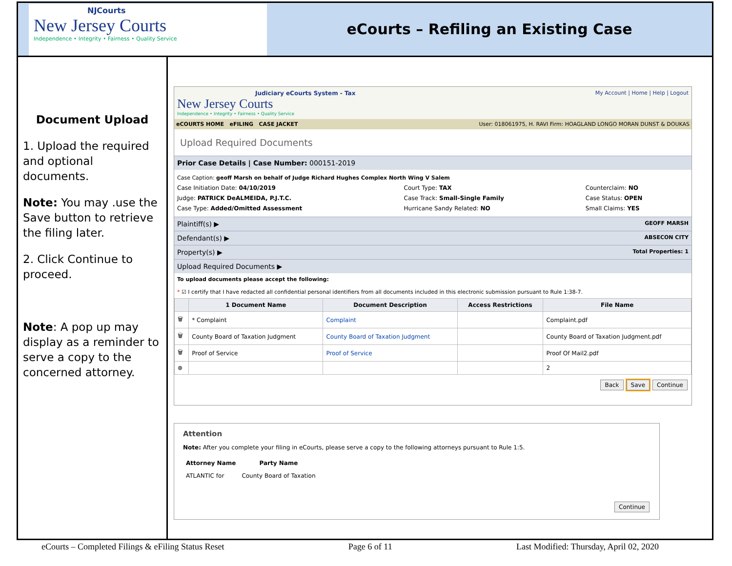NJCourts
New Jersey Courts
Independence • Integrity • Fairness • Quality Service
eCourts – Refiling an Existing Case
Document Upload
1. Upload the required and optional documents.
Note: You may .use the Save button to retrieve the filing later.
2. Click Continue to proceed.
Note: A pop up may display as a reminder to serve a copy to the concerned attorney.
Judiciary eCourts System - Tax My Account | Home | Help | Logout
New Jersey Courts
Independence • Integrity • Fairness • Quality Service
eCOURTS HOME eFILING CASE JACKET User: 018061975, H. RAVI Firm: HOAGLAND LONGO MORAN DUNST & DOUKAS
Upload Required Documents
Prior Case Details | Case Number: 000151-2019
Case Caption: geoff Marsh on behalf of Judge Richard Hughes Complex North Wing V Salem
| Case Initiation Date: 04/10/2019 Judge: PATRICK DeALMEIDA, P.J.T.C. Case Type: Added/Omitted Assessment | Court Type: TAX Case Track: Small-Single Family Hurricane Sandy Related: NO | Counterclaim: NO Case Status: OPEN Small Claims: YES |
Plaintiff(s) ▶ GEOFF MARSH
Defendant(s) ▶ ABSECON CITY
Property(s) ▶ Total Properties: 1
Upload Required Documents ▶
To upload documents please accept the following:
* ☑ I certify that I have redacted all confidential personal identifiers from all documents included in this electronic submission pursuant to Rule 1:38-7.
| | 1 Document Name | Document Description | Access Restrictions | File Name |
| --- | --- | --- | --- | --- |
| 🗑 | * Complaint | Complaint | | Complaint.pdf |
| 🗑 | County Board of Taxation Judgment | County Board of Taxation Judgment | | County Board of Taxation Judgment.pdf |
| 🗑 | Proof of Service | Proof of Service | | Proof Of Mail2.pdf |
| ⊕ | | | | 2 |
Back Save Continue
Attention
Note: After you complete your filing in eCourts, please serve a copy to the following attorneys pursuant to Rule 1:5.
| Attorney Name | Party Name |
| --- | --- |
| ATLANTIC for | County Board of Taxation |
Continue
eCourts – Completed Filings & eFiling Status Reset Page 6 of 11 Last Modified: Thursday, April 02, 2020